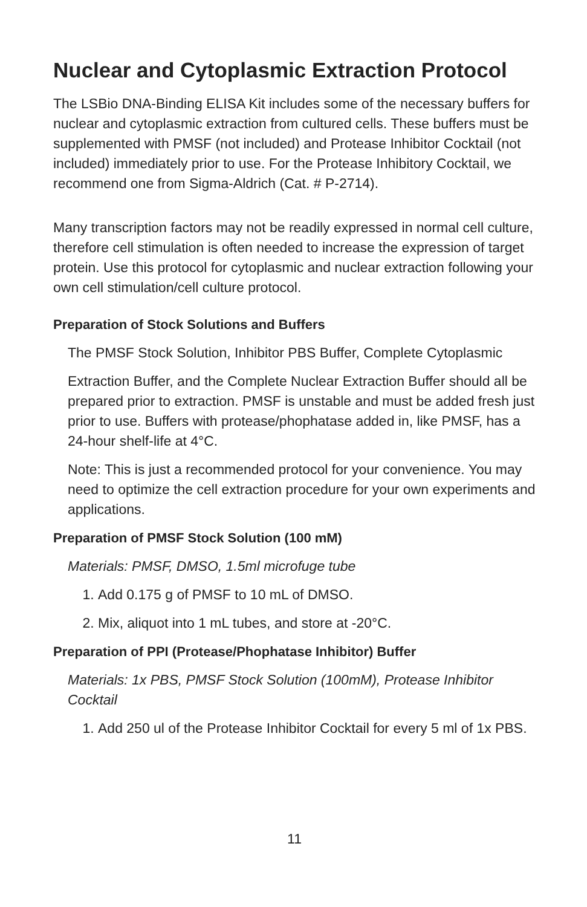Nuclear and Cytoplasmic Extraction Protocol
The LSBio DNA-Binding ELISA Kit includes some of the necessary buffers for nuclear and cytoplasmic extraction from cultured cells. These buffers must be supplemented with PMSF (not included) and Protease Inhibitor Cocktail (not included) immediately prior to use. For the Protease Inhibitory Cocktail, we recommend one from Sigma-Aldrich (Cat. # P-2714).
Many transcription factors may not be readily expressed in normal cell culture, therefore cell stimulation is often needed to increase the expression of target protein. Use this protocol for cytoplasmic and nuclear extraction following your own cell stimulation/cell culture protocol.
Preparation of Stock Solutions and Buffers
The PMSF Stock Solution, Inhibitor PBS Buffer, Complete Cytoplasmic
Extraction Buffer, and the Complete Nuclear Extraction Buffer should all be prepared prior to extraction. PMSF is unstable and must be added fresh just prior to use. Buffers with protease/phophatase added in, like PMSF, has a 24-hour shelf-life at 4°C.
Note: This is just a recommended protocol for your convenience. You may need to optimize the cell extraction procedure for your own experiments and applications.
Preparation of PMSF Stock Solution (100 mM)
Materials: PMSF, DMSO, 1.5ml microfuge tube
1. Add 0.175 g of PMSF to 10 mL of DMSO.
2. Mix, aliquot into 1 mL tubes, and store at -20°C.
Preparation of PPI (Protease/Phophatase Inhibitor) Buffer
Materials: 1x PBS, PMSF Stock Solution (100mM), Protease Inhibitor Cocktail
1. Add 250 ul of the Protease Inhibitor Cocktail for every 5 ml of 1x PBS.
11